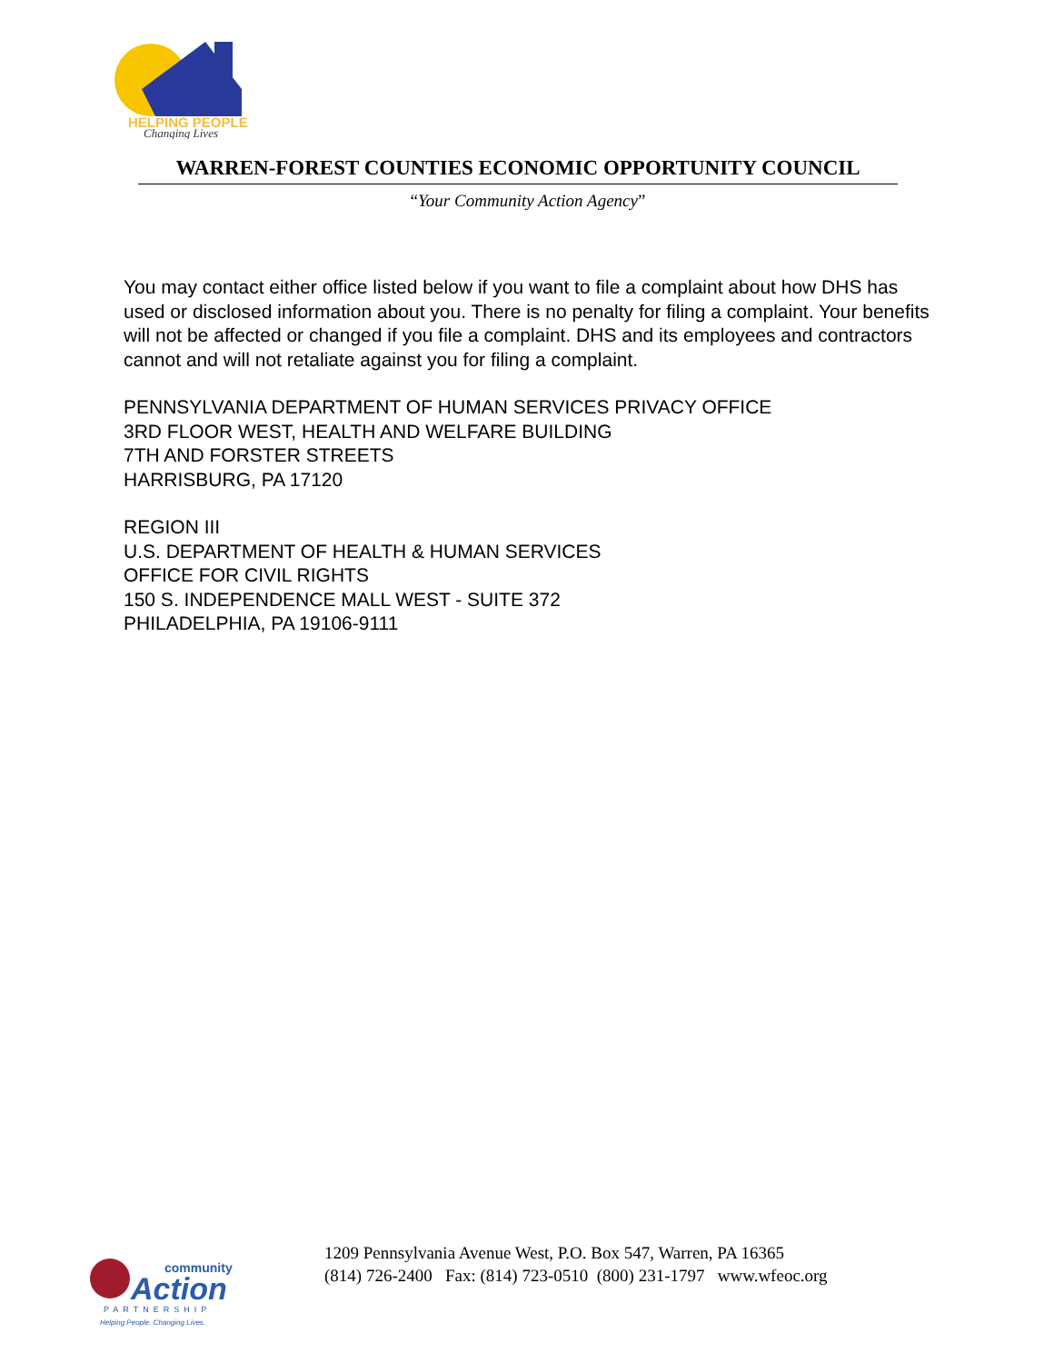HELPING PEOPLE
Changing Lives
WARREN-FOREST COUNTIES ECONOMIC OPPORTUNITY COUNCIL
“Your Community Action Agency”
You may contact either office listed below if you want to file a complaint about how DHS has used or disclosed information about you. There is no penalty for filing a complaint. Your benefits will not be affected or changed if you file a complaint. DHS and its employees and contractors cannot and will not retaliate against you for filing a complaint.
PENNSYLVANIA DEPARTMENT OF HUMAN SERVICES PRIVACY OFFICE
3RD FLOOR WEST, HEALTH AND WELFARE BUILDING
7TH AND FORSTER STREETS
HARRISBURG, PA 17120
REGION III
U.S. DEPARTMENT OF HEALTH & HUMAN SERVICES
OFFICE FOR CIVIL RIGHTS
150 S. INDEPENDENCE MALL WEST - SUITE 372
PHILADELPHIA, PA 19106-9111
community
Action
PARTNERSHIP
Helping People. Changing Lives.
1209 Pennsylvania Avenue West, P.O. Box 547, Warren, PA 16365
(814) 726-2400 Fax: (814) 723-0510 (800) 231-1797 www.wfeoc.org